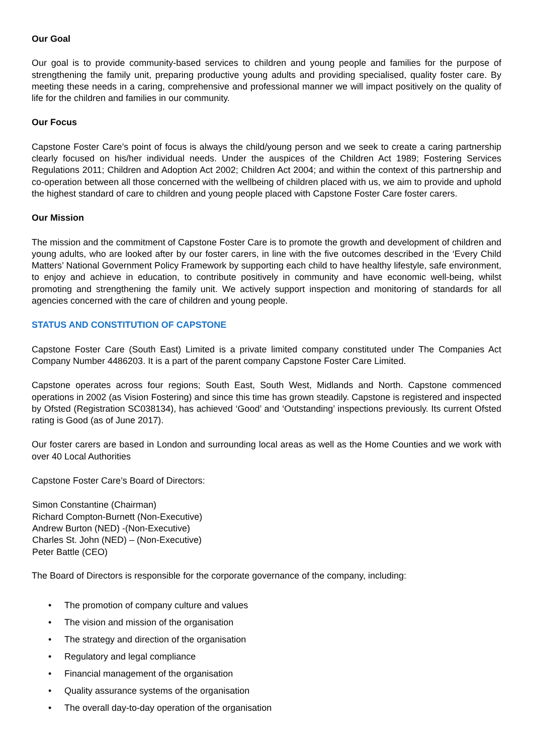Our Goal
Our goal is to provide community-based services to children and young people and families for the purpose of strengthening the family unit, preparing productive young adults and providing specialised, quality foster care. By meeting these needs in a caring, comprehensive and professional manner we will impact positively on the quality of life for the children and families in our community.
Our Focus
Capstone Foster Care’s point of focus is always the child/young person and we seek to create a caring partnership clearly focused on his/her individual needs. Under the auspices of the Children Act 1989; Fostering Services Regulations 2011; Children and Adoption Act 2002; Children Act 2004; and within the context of this partnership and co-operation between all those concerned with the wellbeing of children placed with us, we aim to provide and uphold the highest standard of care to children and young people placed with Capstone Foster Care foster carers.
Our Mission
The mission and the commitment of Capstone Foster Care is to promote the growth and development of children and young adults, who are looked after by our foster carers, in line with the five outcomes described in the ‘Every Child Matters’ National Government Policy Framework by supporting each child to have healthy lifestyle, safe environment, to enjoy and achieve in education, to contribute positively in community and have economic well-being, whilst promoting and strengthening the family unit. We actively support inspection and monitoring of standards for all agencies concerned with the care of children and young people.
STATUS AND CONSTITUTION OF CAPSTONE
Capstone Foster Care (South East) Limited is a private limited company constituted under The Companies Act Company Number 4486203. It is a part of the parent company Capstone Foster Care Limited.
Capstone operates across four regions; South East, South West, Midlands and North. Capstone commenced operations in 2002 (as Vision Fostering) and since this time has grown steadily. Capstone is registered and inspected by Ofsted (Registration SC038134), has achieved ‘Good’ and ‘Outstanding’ inspections previously. Its current Ofsted rating is Good (as of June 2017).
Our foster carers are based in London and surrounding local areas as well as the Home Counties and we work with over 40 Local Authorities
Capstone Foster Care’s Board of Directors:
Simon Constantine (Chairman)
Richard Compton-Burnett (Non-Executive)
Andrew Burton (NED) -(Non-Executive)
Charles St. John (NED) – (Non-Executive)
Peter Battle (CEO)
The Board of Directors is responsible for the corporate governance of the company, including:
• The promotion of company culture and values
• The vision and mission of the organisation
• The strategy and direction of the organisation
• Regulatory and legal compliance
• Financial management of the organisation
• Quality assurance systems of the organisation
• The overall day-to-day operation of the organisation